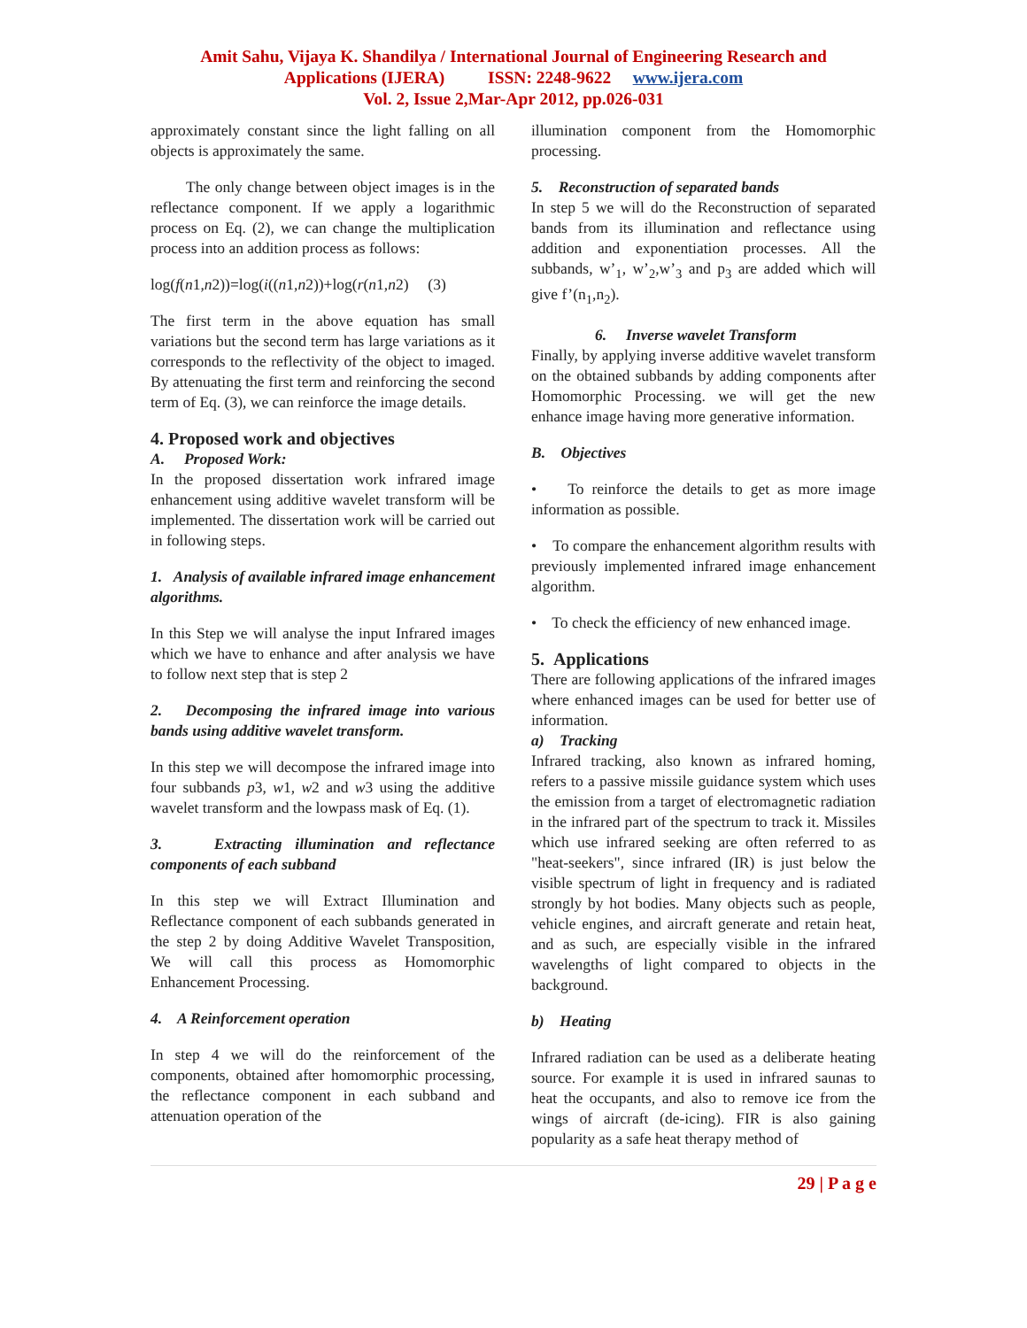Amit Sahu, Vijaya K. Shandilya / International Journal of Engineering Research and
Applications (IJERA) ISSN: 2248-9622 www.ijera.com
Vol. 2, Issue 2,Mar-Apr 2012, pp.026-031
approximately constant since the light falling on all objects is approximately the same.
The only change between object images is in the reflectance component. If we apply a logarithmic process on Eq. (2), we can change the multiplication process into an addition process as follows:
log(f(n1,n2))=log(i((n1,n2))+log(r(n1,n2) (3)
The first term in the above equation has small variations but the second term has large variations as it corresponds to the reflectivity of the object to imaged. By attenuating the first term and reinforcing the second term of Eq. (3), we can reinforce the image details.
4. Proposed work and objectives
A. Proposed Work:
In the proposed dissertation work infrared image enhancement using additive wavelet transform will be implemented. The dissertation work will be carried out in following steps.
1. Analysis of available infrared image enhancement algorithms.
In this Step we will analyse the input Infrared images which we have to enhance and after analysis we have to follow next step that is step 2
2. Decomposing the infrared image into various bands using additive wavelet transform.
In this step we will decompose the infrared image into four subbands p3, w1, w2 and w3 using the additive wavelet transform and the lowpass mask of Eq. (1).
3. Extracting illumination and reflectance components of each subband
In this step we will Extract Illumination and Reflectance component of each subbands generated in the step 2 by doing Additive Wavelet Transposition, We will call this process as Homomorphic Enhancement Processing.
4. A Reinforcement operation
In step 4 we will do the reinforcement of the components, obtained after homomorphic processing, the reflectance component in each subband and attenuation operation of the
illumination component from the Homomorphic processing.
5. Reconstruction of separated bands
In step 5 we will do the Reconstruction of separated bands from its illumination and reflectance using addition and exponentiation processes. All the subbands, w’<sub>1</sub>, w’<sub>2</sub>,w’<sub>3</sub> and p<sub>3</sub> are added which will give f’(n<sub>1</sub>,n<sub>2</sub>).
6. Inverse wavelet Transform
Finally, by applying inverse additive wavelet transform on the obtained subbands by adding components after Homomorphic Processing. we will get the new enhance image having more generative information.
B. Objectives
• To reinforce the details to get as more image information as possible.
• To compare the enhancement algorithm results with previously implemented infrared image enhancement algorithm.
• To check the efficiency of new enhanced image.
5. Applications
There are following applications of the infrared images where enhanced images can be used for better use of information.
a) Tracking
Infrared tracking, also known as infrared homing, refers to a passive missile guidance system which uses the emission from a target of electromagnetic radiation in the infrared part of the spectrum to track it. Missiles which use infrared seeking are often referred to as "heat-seekers", since infrared (IR) is just below the visible spectrum of light in frequency and is radiated strongly by hot bodies. Many objects such as people, vehicle engines, and aircraft generate and retain heat, and as such, are especially visible in the infrared wavelengths of light compared to objects in the background.
b) Heating
Infrared radiation can be used as a deliberate heating source. For example it is used in infrared saunas to heat the occupants, and also to remove ice from the wings of aircraft (de-icing). FIR is also gaining popularity as a safe heat therapy method of
29 | P a g e